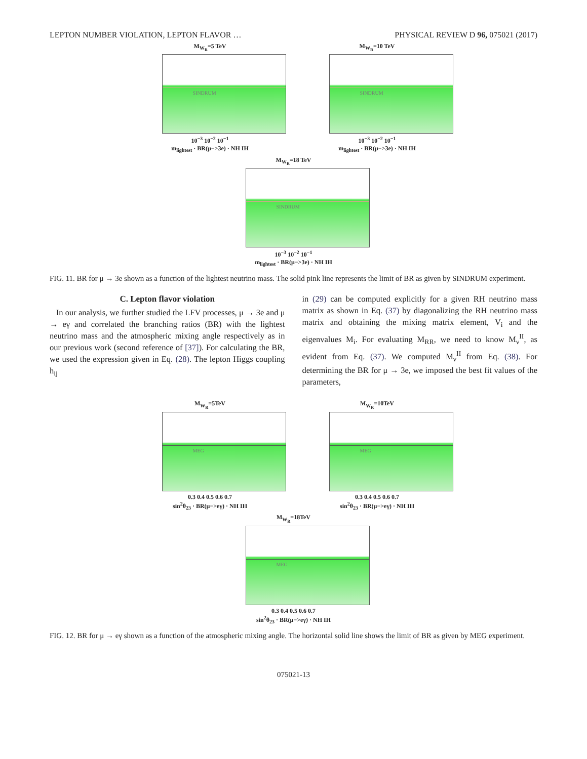LEPTON NUMBER VIOLATION, LEPTON FLAVOR … PHYSICAL REVIEW D 96, 075021 (2017)
M<sub>W<sub>R</sub></sub>=5 TeV
SINDRUM
10<sup>−3</sup> 10<sup>−2</sup> 10<sup>−1</sup>
m<sub>lightest</sub> · BR(μ−>3e) · NH IH
M<sub>W<sub>R</sub></sub>=10 TeV
SINDRUM
10<sup>−3</sup> 10<sup>−2</sup> 10<sup>−1</sup>
m<sub>lightest</sub> · BR(μ−>3e) · NH IH
M<sub>W<sub>R</sub></sub>=18 TeV
SINDRUM
10<sup>−3</sup> 10<sup>−2</sup> 10<sup>−1</sup>
m<sub>lightest</sub> · BR(μ−>3e) · NH IH
FIG. 11. BR for μ → 3e shown as a function of the lightest neutrino mass. The solid pink line represents the limit of BR as given by SINDRUM experiment.
C. Lepton flavor violation
In our analysis, we further studied the LFV processes, μ → 3e and μ → eγ and correlated the branching ratios (BR) with the lightest neutrino mass and the atmospheric mixing angle respectively as in our previous work (second reference of [37]). For calculating the BR, we used the expression given in Eq. (28). The lepton Higgs coupling h<sub>ij</sub>
in (29) can be computed explicitly for a given RH neutrino mass matrix as shown in Eq. (37) by diagonalizing the RH neutrino mass matrix and obtaining the mixing matrix element, V<sub>i</sub> and the eigenvalues M<sub>i</sub>. For evaluating M<sub>RR</sub>, we need to know M<sub>ν</sub><sup>II</sup>, as evident from Eq. (37). We computed M<sub>ν</sub><sup>II</sup> from Eq. (38). For determining the BR for μ → 3e, we imposed the best fit values of the parameters,
M<sub>W<sub>R</sub></sub>=5TeV
MEG
0.3 0.4 0.5 0.6 0.7
sin<sup>2</sup>θ<sub>23</sub> · BR(μ−>eγ) · NH IH
M<sub>W<sub>R</sub></sub>=10TeV
MEG
0.3 0.4 0.5 0.6 0.7
sin<sup>2</sup>θ<sub>23</sub> · BR(μ−>eγ) · NH IH
M<sub>W<sub>R</sub></sub>=18TeV
MEG
0.3 0.4 0.5 0.6 0.7
sin<sup>2</sup>θ<sub>23</sub> · BR(μ−>eγ) · NH IH
FIG. 12. BR for μ → eγ shown as a function of the atmospheric mixing angle. The horizontal solid line shows the limit of BR as given by MEG experiment.
075021-13